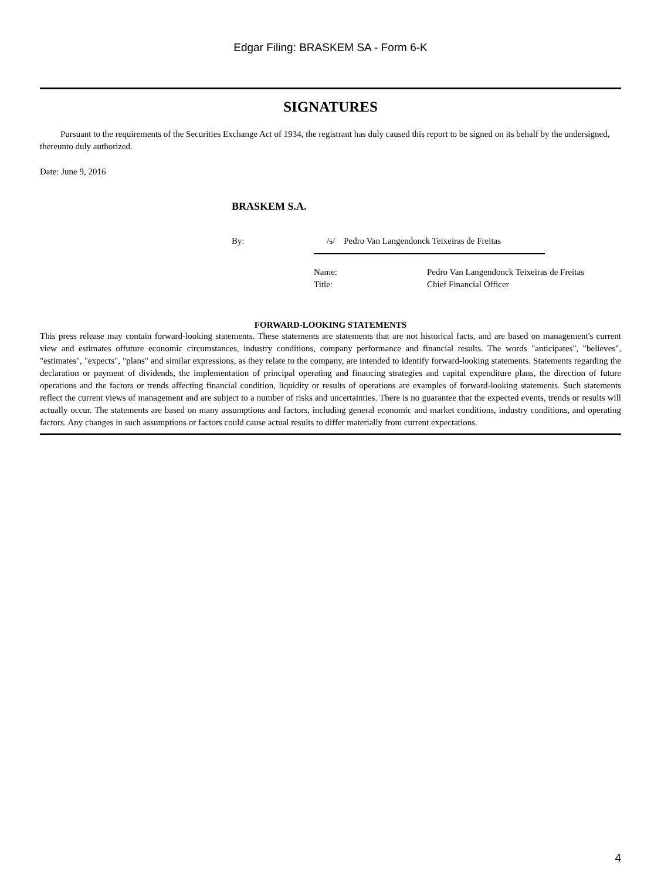Edgar Filing: BRASKEM SA - Form 6-K
SIGNATURES
Pursuant to the requirements of the Securities Exchange Act of 1934, the registrant has duly caused this report to be signed on its behalf by the undersigned, thereunto duly authorized.
Date: June 9, 2016
BRASKEM S.A.
By: /s/ Pedro Van Langendonck Teixeiras de Freitas
Name: Pedro Van Langendonck Teixeiras de Freitas
Title: Chief Financial Officer
FORWARD-LOOKING STATEMENTS
This press release may contain forward-looking statements. These statements are statements that are not historical facts, and are based on management's current view and estimates offuture economic circumstances, industry conditions, company performance and financial results. The words "anticipates", "believes", "estimates", "expects", "plans" and similar expressions, as they relate to the company, are intended to identify forward-looking statements. Statements regarding the declaration or payment of dividends, the implementation of principal operating and financing strategies and capital expenditure plans, the direction of future operations and the factors or trends affecting financial condition, liquidity or results of operations are examples of forward-looking statements. Such statements reflect the current views of management and are subject to a number of risks and uncertainties. There is no guarantee that the expected events, trends or results will actually occur. The statements are based on many assumptions and factors, including general economic and market conditions, industry conditions, and operating factors. Any changes in such assumptions or factors could cause actual results to differ materially from current expectations.
4